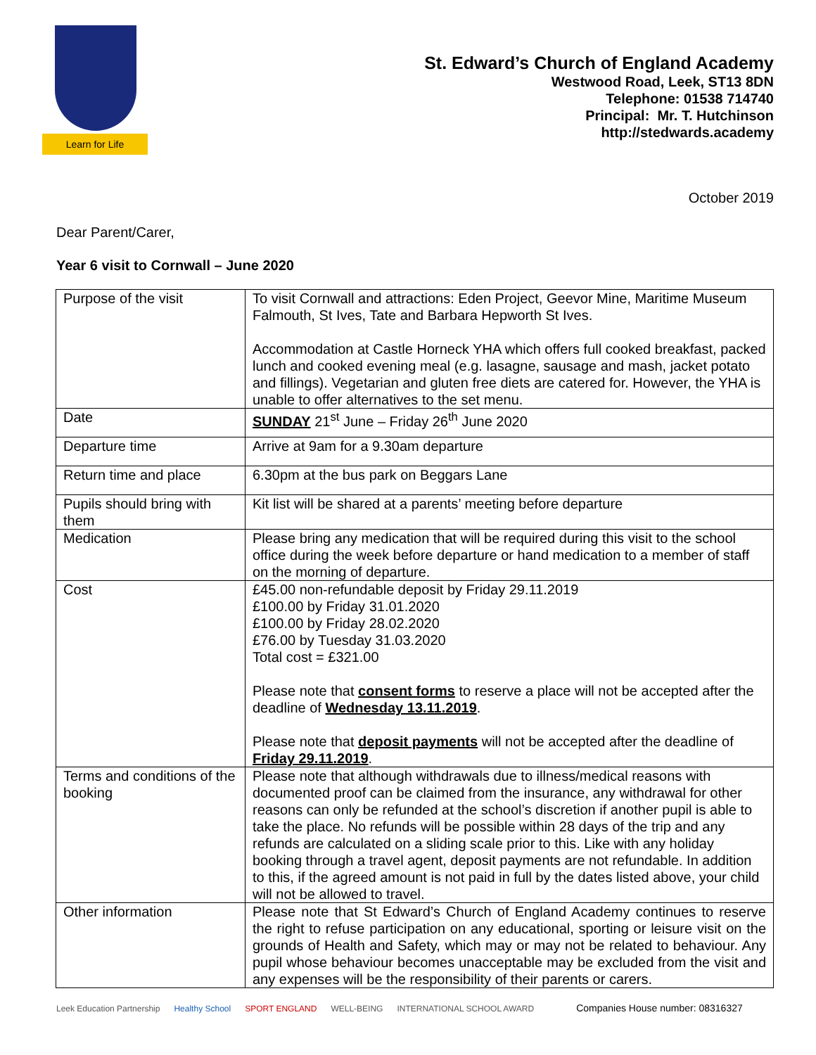Learn for Life
St. Edward’s Church of England Academy
Westwood Road, Leek, ST13 8DN
Telephone: 01538 714740
Principal: Mr. T. Hutchinson
http://stedwards.academy
October 2019
Dear Parent/Carer,
Year 6 visit to Cornwall – June 2020
| Purpose of the visit | To visit Cornwall and attractions: Eden Project, Geevor Mine, Maritime Museum Falmouth, St Ives, Tate and Barbara Hepworth St Ives. Accommodation at Castle Horneck YHA which offers full cooked breakfast, packed lunch and cooked evening meal (e.g. lasagne, sausage and mash, jacket potato and fillings). Vegetarian and gluten free diets are catered for. However, the YHA is unable to offer alternatives to the set menu. |
| Date | SUNDAY 21<sup>st</sup> June – Friday 26<sup>th</sup> June 2020 |
| Departure time | Arrive at 9am for a 9.30am departure |
| Return time and place | 6.30pm at the bus park on Beggars Lane |
| Pupils should bring with them | Kit list will be shared at a parents’ meeting before departure |
| Medication | Please bring any medication that will be required during this visit to the school office during the week before departure or hand medication to a member of staff on the morning of departure. |
| Cost | £45.00 non-refundable deposit by Friday 29.11.2019 £100.00 by Friday 31.01.2020 £100.00 by Friday 28.02.2020 £76.00 by Tuesday 31.03.2020 Total cost = £321.00 Please note that consent forms to reserve a place will not be accepted after the deadline of Wednesday 13.11.2019 . Please note that deposit payments will not be accepted after the deadline of Friday 29.11.2019 . |
| Terms and conditions of the booking | Please note that although withdrawals due to illness/medical reasons with documented proof can be claimed from the insurance, any withdrawal for other reasons can only be refunded at the school’s discretion if another pupil is able to take the place. No refunds will be possible within 28 days of the trip and any refunds are calculated on a sliding scale prior to this. Like with any holiday booking through a travel agent, deposit payments are not refundable. In addition to this, if the agreed amount is not paid in full by the dates listed above, your child will not be allowed to travel. |
| Other information | Please note that St Edward’s Church of England Academy continues to reserve the right to refuse participation on any educational, sporting or leisure visit on the grounds of Health and Safety, which may or may not be related to behaviour. Any pupil whose behaviour becomes unacceptable may be excluded from the visit and any expenses will be the responsibility of their parents or carers. |
Leek Education Partnership Healthy School SPORT ENGLAND WELL-BEING INTERNATIONAL SCHOOL AWARD Companies House number: 08316327